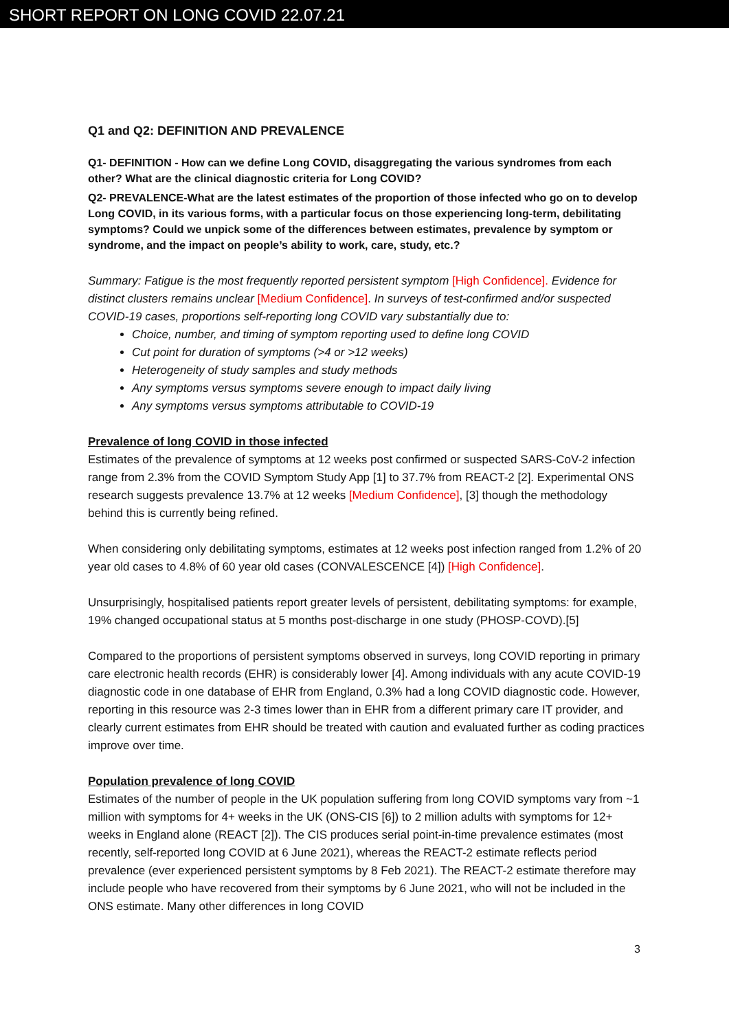SHORT REPORT ON LONG COVID 22.07.21
Q1 and Q2: DEFINITION AND PREVALENCE
Q1- DEFINITION - How can we define Long COVID, disaggregating the various syndromes from each other? What are the clinical diagnostic criteria for Long COVID?
Q2- PREVALENCE-What are the latest estimates of the proportion of those infected who go on to develop Long COVID, in its various forms, with a particular focus on those experiencing long-term, debilitating symptoms? Could we unpick some of the differences between estimates, prevalence by symptom or syndrome, and the impact on people’s ability to work, care, study, etc.?
Summary: Fatigue is the most frequently reported persistent symptom [High Confidence]. Evidence for distinct clusters remains unclear [Medium Confidence]. In surveys of test-confirmed and/or suspected COVID-19 cases, proportions self-reporting long COVID vary substantially due to:
Choice, number, and timing of symptom reporting used to define long COVID
Cut point for duration of symptoms (>4 or >12 weeks)
Heterogeneity of study samples and study methods
Any symptoms versus symptoms severe enough to impact daily living
Any symptoms versus symptoms attributable to COVID-19
Prevalence of long COVID in those infected
Estimates of the prevalence of symptoms at 12 weeks post confirmed or suspected SARS-CoV-2 infection range from 2.3% from the COVID Symptom Study App [1] to 37.7% from REACT-2 [2]. Experimental ONS research suggests prevalence 13.7% at 12 weeks [Medium Confidence], [3] though the methodology behind this is currently being refined.
When considering only debilitating symptoms, estimates at 12 weeks post infection ranged from 1.2% of 20 year old cases to 4.8% of 60 year old cases (CONVALESCENCE [4]) [High Confidence].
Unsurprisingly, hospitalised patients report greater levels of persistent, debilitating symptoms: for example, 19% changed occupational status at 5 months post-discharge in one study (PHOSP-COVD).[5]
Compared to the proportions of persistent symptoms observed in surveys, long COVID reporting in primary care electronic health records (EHR) is considerably lower [4]. Among individuals with any acute COVID-19 diagnostic code in one database of EHR from England, 0.3% had a long COVID diagnostic code. However, reporting in this resource was 2-3 times lower than in EHR from a different primary care IT provider, and clearly current estimates from EHR should be treated with caution and evaluated further as coding practices improve over time.
Population prevalence of long COVID
Estimates of the number of people in the UK population suffering from long COVID symptoms vary from ~1 million with symptoms for 4+ weeks in the UK (ONS-CIS [6]) to 2 million adults with symptoms for 12+ weeks in England alone (REACT [2]). The CIS produces serial point-in-time prevalence estimates (most recently, self-reported long COVID at 6 June 2021), whereas the REACT-2 estimate reflects period prevalence (ever experienced persistent symptoms by 8 Feb 2021). The REACT-2 estimate therefore may include people who have recovered from their symptoms by 6 June 2021, who will not be included in the ONS estimate. Many other differences in long COVID
3